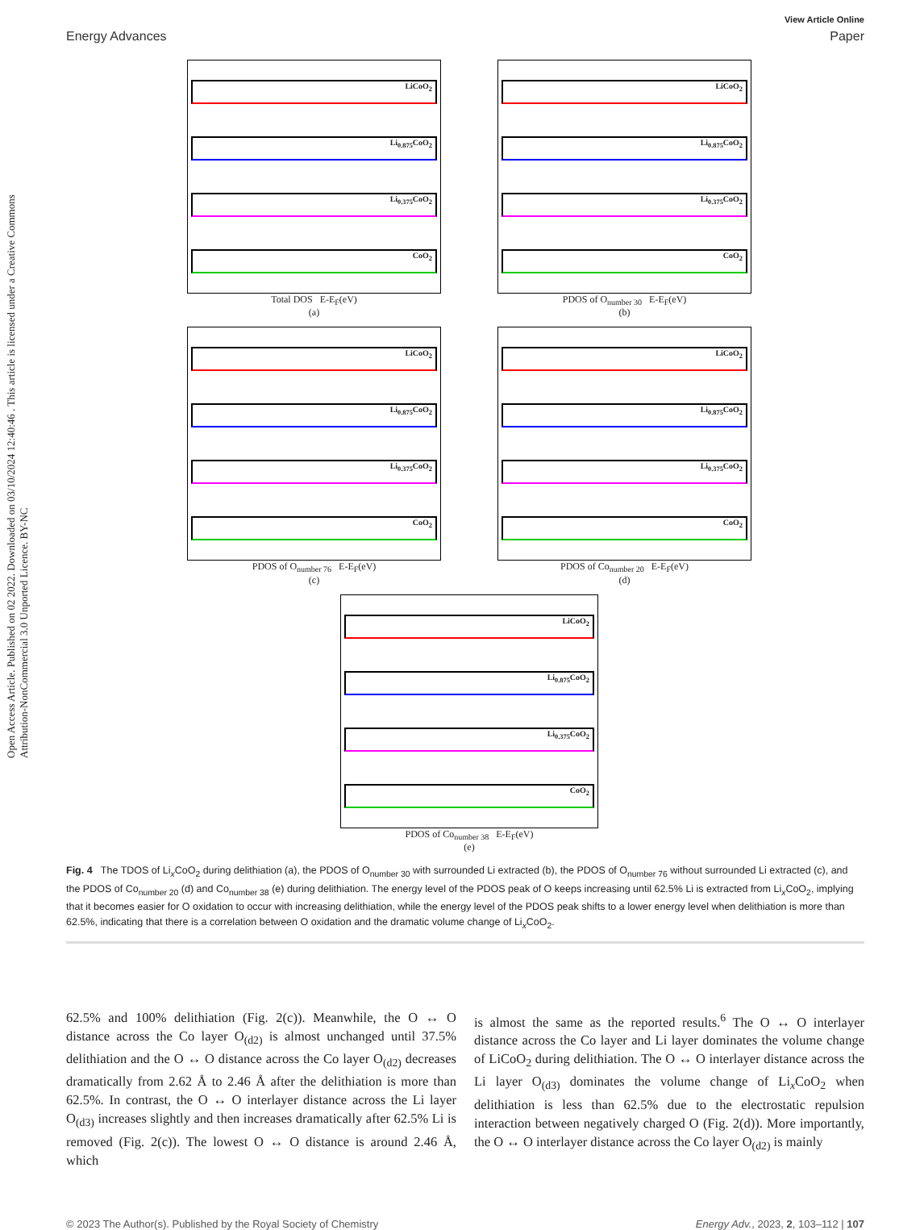Open Access Article. Published on 02 2022. Downloaded on 03/10/2024 12:40:46 . This article is licensed under a Creative Commons Attribution-NonCommercial 3.0 Unported Licence. BY-NC
View Article Online
Energy Advances Paper
LiCoO<sub>2</sub>
Li<sub>0.875</sub>CoO<sub>2</sub>
Li<sub>0.375</sub>CoO<sub>2</sub>
CoO<sub>2</sub>
Total DOS E-E<sub>F</sub>(eV)
(a)
LiCoO<sub>2</sub>
Li<sub>0.875</sub>CoO<sub>2</sub>
Li<sub>0.375</sub>CoO<sub>2</sub>
CoO<sub>2</sub>
PDOS of O<sub>number 30</sub> E-E<sub>F</sub>(eV)
(b)
LiCoO<sub>2</sub>
Li<sub>0.875</sub>CoO<sub>2</sub>
Li<sub>0.375</sub>CoO<sub>2</sub>
CoO<sub>2</sub>
PDOS of O<sub>number 76</sub> E-E<sub>F</sub>(eV)
(c)
LiCoO<sub>2</sub>
Li<sub>0.875</sub>CoO<sub>2</sub>
Li<sub>0.375</sub>CoO<sub>2</sub>
CoO<sub>2</sub>
PDOS of Co<sub>number 20</sub> E-E<sub>F</sub>(eV)
(d)
LiCoO<sub>2</sub>
Li<sub>0.875</sub>CoO<sub>2</sub>
Li<sub>0.375</sub>CoO<sub>2</sub>
CoO<sub>2</sub>
PDOS of Co<sub>number 38</sub> E-E<sub>F</sub>(eV)
(e)
Fig. 4 The TDOS of Li<sub>x</sub>CoO<sub>2</sub> during delithiation (a), the PDOS of O<sub>number 30</sub> with surrounded Li extracted (b), the PDOS of O<sub>number 76</sub> without surrounded Li extracted (c), and the PDOS of Co<sub>number 20</sub> (d) and Co<sub>number 38</sub> (e) during delithiation. The energy level of the PDOS peak of O keeps increasing until 62.5% Li is extracted from Li<sub>x</sub>CoO<sub>2</sub>, implying that it becomes easier for O oxidation to occur with increasing delithiation, while the energy level of the PDOS peak shifts to a lower energy level when delithiation is more than 62.5%, indicating that there is a correlation between O oxidation and the dramatic volume change of Li<sub>x</sub>CoO<sub>2</sub>.
62.5% and 100% delithiation (Fig. 2(c)). Meanwhile, the O ↔ O distance across the Co layer O<sub>(d2)</sub> is almost unchanged until 37.5% delithiation and the O ↔ O distance across the Co layer O<sub>(d2)</sub> decreases dramatically from 2.62 Å to 2.46 Å after the delithiation is more than 62.5%. In contrast, the O ↔ O interlayer distance across the Li layer O<sub>(d3)</sub> increases slightly and then increases dramatically after 62.5% Li is removed (Fig. 2(c)). The lowest O ↔ O distance is around 2.46 Å, which
is almost the same as the reported results.<sup>6</sup> The O ↔ O interlayer distance across the Co layer and Li layer dominates the volume change of LiCoO<sub>2</sub> during delithiation. The O ↔ O interlayer distance across the Li layer O<sub>(d3)</sub> dominates the volume change of Li<sub>x</sub>CoO<sub>2</sub> when delithiation is less than 62.5% due to the electrostatic repulsion interaction between negatively charged O (Fig. 2(d)). More importantly, the O ↔ O interlayer distance across the Co layer O<sub>(d2)</sub> is mainly
© 2023 The Author(s). Published by the Royal Society of Chemistry Energy Adv., 2023, 2, 103–112 | 107